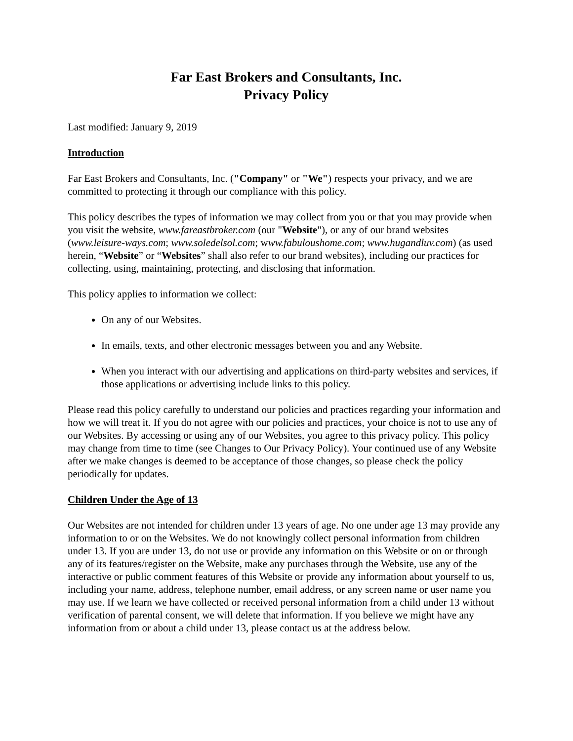Far East Brokers and Consultants, Inc.
Privacy Policy
Last modified: January 9, 2019
Introduction
Far East Brokers and Consultants, Inc. ("Company" or "We") respects your privacy, and we are committed to protecting it through our compliance with this policy.
This policy describes the types of information we may collect from you or that you may provide when you visit the website, www.fareastbroker.com (our "Website"), or any of our brand websites (www.leisure-ways.com; www.soledelsol.com; www.fabuloushome.com; www.hugandluv.com) (as used herein, “Website” or “Websites” shall also refer to our brand websites), including our practices for collecting, using, maintaining, protecting, and disclosing that information.
This policy applies to information we collect:
On any of our Websites.
In emails, texts, and other electronic messages between you and any Website.
When you interact with our advertising and applications on third-party websites and services, if those applications or advertising include links to this policy.
Please read this policy carefully to understand our policies and practices regarding your information and how we will treat it. If you do not agree with our policies and practices, your choice is not to use any of our Websites. By accessing or using any of our Websites, you agree to this privacy policy. This policy may change from time to time (see Changes to Our Privacy Policy). Your continued use of any Website after we make changes is deemed to be acceptance of those changes, so please check the policy periodically for updates.
Children Under the Age of 13
Our Websites are not intended for children under 13 years of age. No one under age 13 may provide any information to or on the Websites. We do not knowingly collect personal information from children under 13. If you are under 13, do not use or provide any information on this Website or on or through any of its features/register on the Website, make any purchases through the Website, use any of the interactive or public comment features of this Website or provide any information about yourself to us, including your name, address, telephone number, email address, or any screen name or user name you may use. If we learn we have collected or received personal information from a child under 13 without verification of parental consent, we will delete that information. If you believe we might have any information from or about a child under 13, please contact us at the address below.